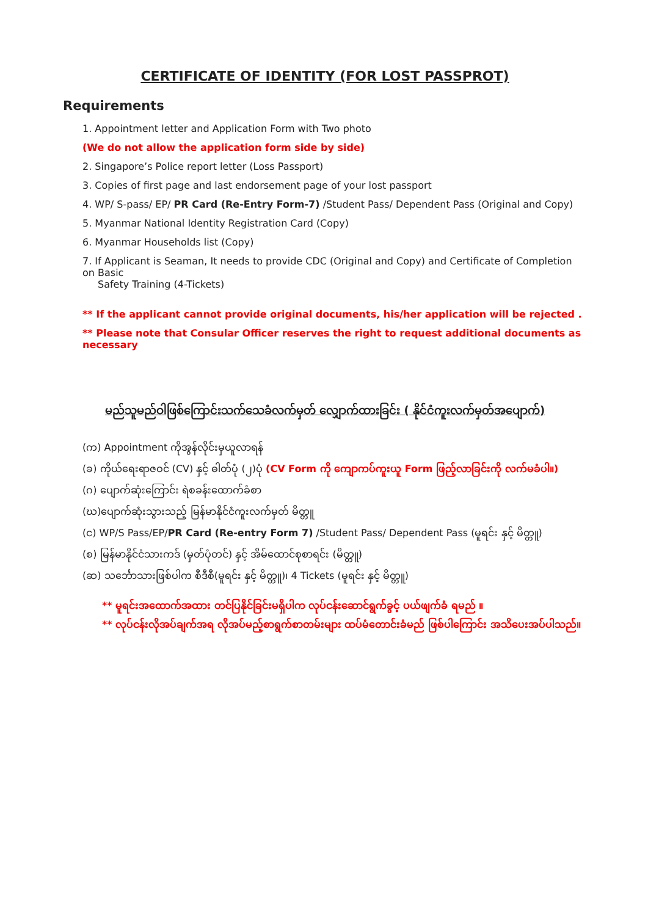CERTIFICATE OF IDENTITY (FOR LOST PASSPROT)
Requirements
1. Appointment letter and Application Form with Two photo
(We do not allow the application form side by side)
2. Singapore’s Police report letter (Loss Passport)
3. Copies of first page and last endorsement page of your lost passport
4. WP/ S-pass/ EP/ PR Card (Re-Entry Form-7) /Student Pass/ Dependent Pass (Original and Copy)
5. Myanmar National Identity Registration Card (Copy)
6. Myanmar Households list (Copy)
7. If Applicant is Seaman, It needs to provide CDC (Original and Copy) and Certificate of Completion on Basic
Safety Training (4-Tickets)
** If the applicant cannot provide original documents, his/her application will be rejected .
** Please note that Consular Officer reserves the right to request additional documents as necessary
မည်သူမည်ဝါဖြစ်ကြောင်းသက်သေခံလက်မှတ် လျှောက်ထားခြင်း ( နိုင်ငံကူးလက်မှတ်အပျောက်)
(က) Appointment ကိုအွန်လိုင်းမှယူလာရန်
(ခ) ကိုယ်ရေးရာဇဝင် (CV) နှင့် ဓါတ်ပုံ (၂)ပုံ (CV Form ကို ကျောကပ်ကူးယူ Form ဖြည့်လာခြင်းကို လက်မခံပါ။)
(ဂ) ပျောက်ဆုံးကြောင်း ရဲစခန်းထောက်ခံစာ
(ဃ)ပျောက်ဆုံးသွားသည့် မြန်မာနိုင်ငံကူးလက်မှတ် မိတ္တူ
(င) WP/S Pass/EP/PR Card (Re-entry Form 7) /Student Pass/ Dependent Pass (မူရင်း နှင့် မိတ္တူ)
(စ) မြန်မာနိုင်ငံသားကဒ် (မှတ်ပုံတင်) နှင့် အိမ်ထောင်စုစာရင်း (မိတ္တူ)
(ဆ) သင်္ဘောသားဖြစ်ပါက စီဒီစီ(မူရင်း နှင့် မိတ္တူ)၊ 4 Tickets (မူရင်း နှင့် မိတ္တူ)
** မူရင်းအထောက်အထား တင်ပြနိုင်ခြင်းမရှိပါက လုပ်ငန်းဆောင်ရွက်ခွင့် ပယ်ဖျက်ခံ ရမည် ။
** လုပ်ငန်းလိုအပ်ချက်အရ လိုအပ်မည့်စာရွက်စာတမ်းများ ထပ်မံတောင်းခံမည် ဖြစ်ပါကြောင်း အသိပေးအပ်ပါသည်။